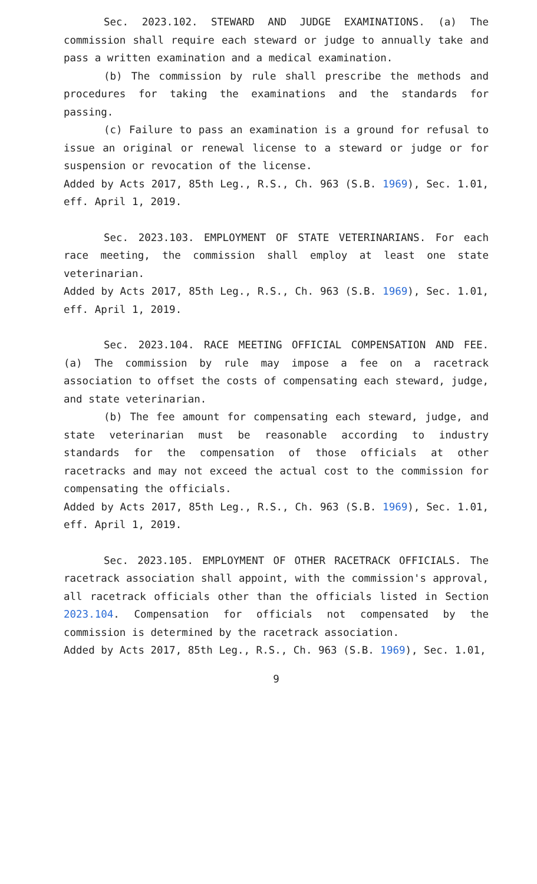Sec. 2023.102. STEWARD AND JUDGE EXAMINATIONS. (a) The commission shall require each steward or judge to annually take and pass a written examination and a medical examination.
(b) The commission by rule shall prescribe the methods and procedures for taking the examinations and the standards for passing.
(c) Failure to pass an examination is a ground for refusal to issue an original or renewal license to a steward or judge or for suspension or revocation of the license.
Added by Acts 2017, 85th Leg., R.S., Ch. 963 (S.B. 1969), Sec. 1.01, eff. April 1, 2019.
Sec. 2023.103. EMPLOYMENT OF STATE VETERINARIANS. For each race meeting, the commission shall employ at least one state veterinarian.
Added by Acts 2017, 85th Leg., R.S., Ch. 963 (S.B. 1969), Sec. 1.01, eff. April 1, 2019.
Sec. 2023.104. RACE MEETING OFFICIAL COMPENSATION AND FEE. (a) The commission by rule may impose a fee on a racetrack association to offset the costs of compensating each steward, judge, and state veterinarian.
(b) The fee amount for compensating each steward, judge, and state veterinarian must be reasonable according to industry standards for the compensation of those officials at other racetracks and may not exceed the actual cost to the commission for compensating the officials.
Added by Acts 2017, 85th Leg., R.S., Ch. 963 (S.B. 1969), Sec. 1.01, eff. April 1, 2019.
Sec. 2023.105. EMPLOYMENT OF OTHER RACETRACK OFFICIALS. The racetrack association shall appoint, with the commission's approval, all racetrack officials other than the officials listed in Section 2023.104. Compensation for officials not compensated by the commission is determined by the racetrack association.
Added by Acts 2017, 85th Leg., R.S., Ch. 963 (S.B. 1969), Sec. 1.01,
9